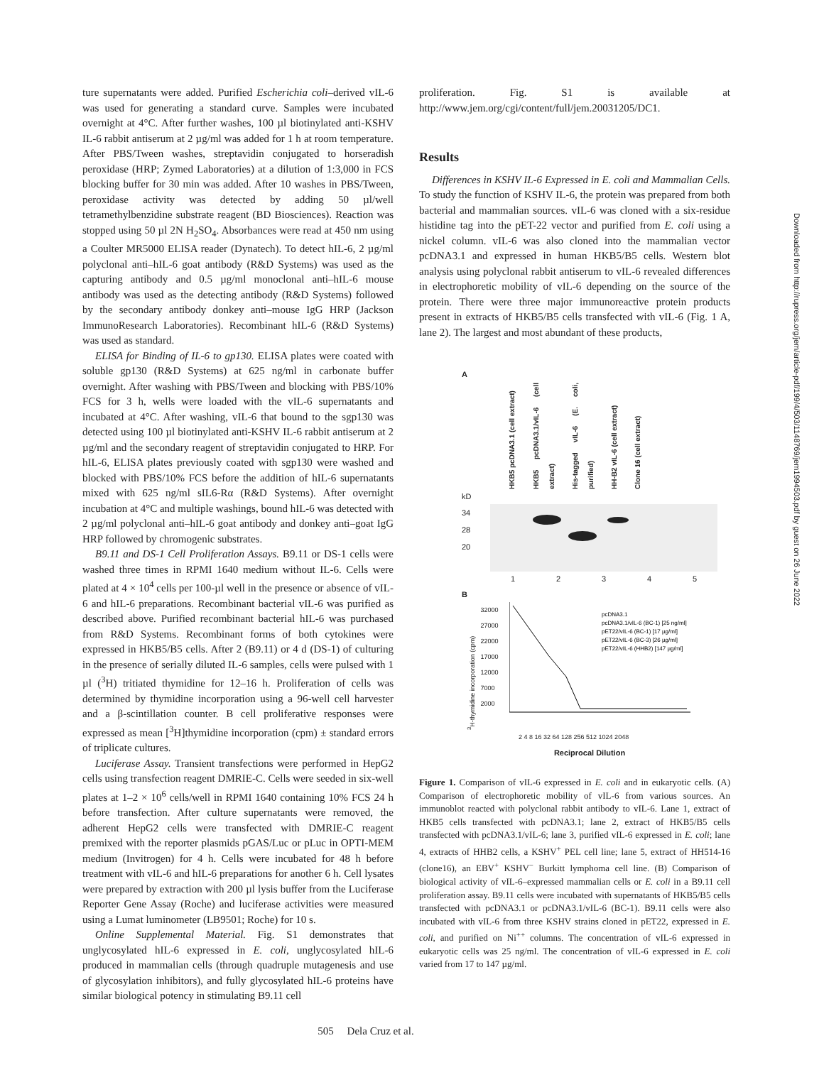ture supernatants were added. Purified Escherichia coli–derived vIL-6 was used for generating a standard curve. Samples were incubated overnight at 4°C. After further washes, 100 µl biotinylated anti-KSHV IL-6 rabbit antiserum at 2 µg/ml was added for 1 h at room temperature. After PBS/Tween washes, streptavidin conjugated to horseradish peroxidase (HRP; Zymed Laboratories) at a dilution of 1:3,000 in FCS blocking buffer for 30 min was added. After 10 washes in PBS/Tween, peroxidase activity was detected by adding 50 µl/well tetramethylbenzidine substrate reagent (BD Biosciences). Reaction was stopped using 50 µl 2N H<sub>2</sub>SO<sub>4</sub>. Absorbances were read at 450 nm using a Coulter MR5000 ELISA reader (Dynatech). To detect hIL-6, 2 µg/ml polyclonal anti–hIL-6 goat antibody (R&D Systems) was used as the capturing antibody and 0.5 µg/ml monoclonal anti–hIL-6 mouse antibody was used as the detecting antibody (R&D Systems) followed by the secondary antibody donkey anti–mouse IgG HRP (Jackson ImmunoResearch Laboratories). Recombinant hIL-6 (R&D Systems) was used as standard.
ELISA for Binding of IL-6 to gp130. ELISA plates were coated with soluble gp130 (R&D Systems) at 625 ng/ml in carbonate buffer overnight. After washing with PBS/Tween and blocking with PBS/10% FCS for 3 h, wells were loaded with the vIL-6 supernatants and incubated at 4°C. After washing, vIL-6 that bound to the sgp130 was detected using 100 µl biotinylated anti-KSHV IL-6 rabbit antiserum at 2 µg/ml and the secondary reagent of streptavidin conjugated to HRP. For hIL-6, ELISA plates previously coated with sgp130 were washed and blocked with PBS/10% FCS before the addition of hIL-6 supernatants mixed with 625 ng/ml sIL6-Rα (R&D Systems). After overnight incubation at 4°C and multiple washings, bound hIL-6 was detected with 2 µg/ml polyclonal anti–hIL-6 goat antibody and donkey anti–goat IgG HRP followed by chromogenic substrates.
B9.11 and DS-1 Cell Proliferation Assays. B9.11 or DS-1 cells were washed three times in RPMI 1640 medium without IL-6. Cells were plated at 4 × 10<sup>4</sup> cells per 100-µl well in the presence or absence of vIL-6 and hIL-6 preparations. Recombinant bacterial vIL-6 was purified as described above. Purified recombinant bacterial hIL-6 was purchased from R&D Systems. Recombinant forms of both cytokines were expressed in HKB5/B5 cells. After 2 (B9.11) or 4 d (DS-1) of culturing in the presence of serially diluted IL-6 samples, cells were pulsed with 1 µl (<sup>3</sup>H) tritiated thymidine for 12–16 h. Proliferation of cells was determined by thymidine incorporation using a 96-well cell harvester and a β-scintillation counter. B cell proliferative responses were expressed as mean [<sup>3</sup>H]thymidine incorporation (cpm) ± standard errors of triplicate cultures.
Luciferase Assay. Transient transfections were performed in HepG2 cells using transfection reagent DMRIE-C. Cells were seeded in six-well plates at 1–2 × 10<sup>6</sup> cells/well in RPMI 1640 containing 10% FCS 24 h before transfection. After culture supernatants were removed, the adherent HepG2 cells were transfected with DMRIE-C reagent premixed with the reporter plasmids pGAS/Luc or pLuc in OPTI-MEM medium (Invitrogen) for 4 h. Cells were incubated for 48 h before treatment with vIL-6 and hIL-6 preparations for another 6 h. Cell lysates were prepared by extraction with 200 µl lysis buffer from the Luciferase Reporter Gene Assay (Roche) and luciferase activities were measured using a Lumat luminometer (LB9501; Roche) for 10 s.
Online Supplemental Material. Fig. S1 demonstrates that unglycosylated hIL-6 expressed in E. coli, unglycosylated hIL-6 produced in mammalian cells (through quadruple mutagenesis and use of glycosylation inhibitors), and fully glycosylated hIL-6 proteins have similar biological potency in stimulating B9.11 cell
proliferation. Fig. S1 is available at http://www.jem.org/cgi/content/full/jem.20031205/DC1.
Results
Differences in KSHV IL-6 Expressed in E. coli and Mammalian Cells. To study the function of KSHV IL-6, the protein was prepared from both bacterial and mammalian sources. vIL-6 was cloned with a six-residue histidine tag into the pET-22 vector and purified from E. coli using a nickel column. vIL-6 was also cloned into the mammalian vector pcDNA3.1 and expressed in human HKB5/B5 cells. Western blot analysis using polyclonal rabbit antiserum to vIL-6 revealed differences in electrophoretic mobility of vIL-6 depending on the source of the protein. There were three major immunoreactive protein products present in extracts of HKB5/B5 cells transfected with vIL-6 (Fig. 1 A, lane 2). The largest and most abundant of these products,
A
HKB5 pcDNA3.1 (cell extract) HKB5 pcDNA3.1/vIL-6 (cell extract) His-tagged vIL-6 (E. coli, purified) HH-B2 vIL-6 (cell extract) Clone 16 (cell extract)
kD
34
28
20
1 2 3 4 5
B
<sup>3</sup>H-thymidine incorporation (cpm)
32000 27000 22000 17000 12000 7000 2000
pcDNA3.1
pcDNA3.1/vIL-6 (BC-1) [25 ng/ml]
pET22/vIL-6 (BC-1) [17 µg/ml]
pET22/vIL-6 (BC-3) [26 µg/ml]
pET22/vIL-6 (HHB2) [147 µg/ml]
2 4 8 16 32 64 128 256 512 1024 2048
Reciprocal Dilution
Figure 1. Comparison of vIL-6 expressed in E. coli and in eukaryotic cells. (A) Comparison of electrophoretic mobility of vIL-6 from various sources. An immunoblot reacted with polyclonal rabbit antibody to vIL-6. Lane 1, extract of HKB5 cells transfected with pcDNA3.1; lane 2, extract of HKB5/B5 cells transfected with pcDNA3.1/vIL-6; lane 3, purified vIL-6 expressed in E. coli; lane 4, extracts of HHB2 cells, a KSHV<sup>+</sup> PEL cell line; lane 5, extract of HH514-16 (clone16), an EBV<sup>+</sup> KSHV<sup>−</sup> Burkitt lymphoma cell line. (B) Comparison of biological activity of vIL-6–expressed mammalian cells or E. coli in a B9.11 cell proliferation assay. B9.11 cells were incubated with supernatants of HKB5/B5 cells transfected with pcDNA3.1 or pcDNA3.1/vIL-6 (BC-1). B9.11 cells were also incubated with vIL-6 from three KSHV strains cloned in pET22, expressed in E. coli, and purified on Ni<sup>++</sup> columns. The concentration of vIL-6 expressed in eukaryotic cells was 25 ng/ml. The concentration of vIL-6 expressed in E. coli varied from 17 to 147 µg/ml.
505 Dela Cruz et al.
Downloaded from http://rupress.org/jem/article-pdf/199/4/503/1148769/jem1994503.pdf by guest on 26 June 2022